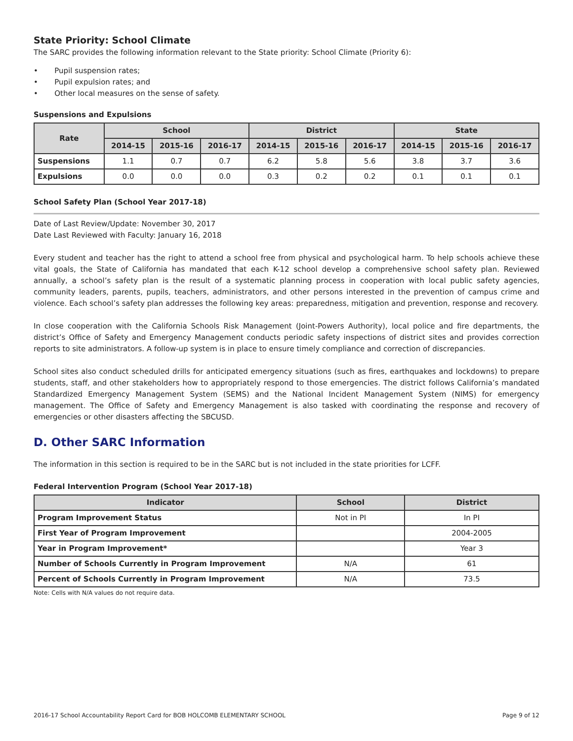State Priority: School Climate
The SARC provides the following information relevant to the State priority: School Climate (Priority 6):
• Pupil suspension rates;
• Pupil expulsion rates; and
• Other local measures on the sense of safety.
Suspensions and Expulsions
| Rate | School | | | District | | | State | | |
| --- | --- | --- | --- | --- | --- | --- | --- | --- | --- |
| | 2014-15 | 2015-16 | 2016-17 | 2014-15 | 2015-16 | 2016-17 | 2014-15 | 2015-16 | 2016-17 |
| Suspensions | 1.1 | 0.7 | 0.7 | 6.2 | 5.8 | 5.6 | 3.8 | 3.7 | 3.6 |
| Expulsions | 0.0 | 0.0 | 0.0 | 0.3 | 0.2 | 0.2 | 0.1 | 0.1 | 0.1 |
School Safety Plan (School Year 2017-18)
Date of Last Review/Update: November 30, 2017
Date Last Reviewed with Faculty: January 16, 2018
Every student and teacher has the right to attend a school free from physical and psychological harm. To help schools achieve these vital goals, the State of California has mandated that each K-12 school develop a comprehensive school safety plan. Reviewed annually, a school’s safety plan is the result of a systematic planning process in cooperation with local public safety agencies, community leaders, parents, pupils, teachers, administrators, and other persons interested in the prevention of campus crime and violence. Each school’s safety plan addresses the following key areas: preparedness, mitigation and prevention, response and recovery.
In close cooperation with the California Schools Risk Management (Joint-Powers Authority), local police and fire departments, the district’s Office of Safety and Emergency Management conducts periodic safety inspections of district sites and provides correction reports to site administrators. A follow-up system is in place to ensure timely compliance and correction of discrepancies.
School sites also conduct scheduled drills for anticipated emergency situations (such as fires, earthquakes and lockdowns) to prepare students, staff, and other stakeholders how to appropriately respond to those emergencies. The district follows California’s mandated Standardized Emergency Management System (SEMS) and the National Incident Management System (NIMS) for emergency management. The Office of Safety and Emergency Management is also tasked with coordinating the response and recovery of emergencies or other disasters affecting the SBCUSD.
D. Other SARC Information
The information in this section is required to be in the SARC but is not included in the state priorities for LCFF.
Federal Intervention Program (School Year 2017-18)
| Indicator | School | District |
| --- | --- | --- |
| Program Improvement Status | Not in PI | In PI |
| First Year of Program Improvement | | 2004-2005 |
| Year in Program Improvement* | | Year 3 |
| Number of Schools Currently in Program Improvement | N/A | 61 |
| Percent of Schools Currently in Program Improvement | N/A | 73.5 |
Note: Cells with N/A values do not require data.
2016-17 School Accountability Report Card for BOB HOLCOMB ELEMENTARY SCHOOL Page 9 of 12